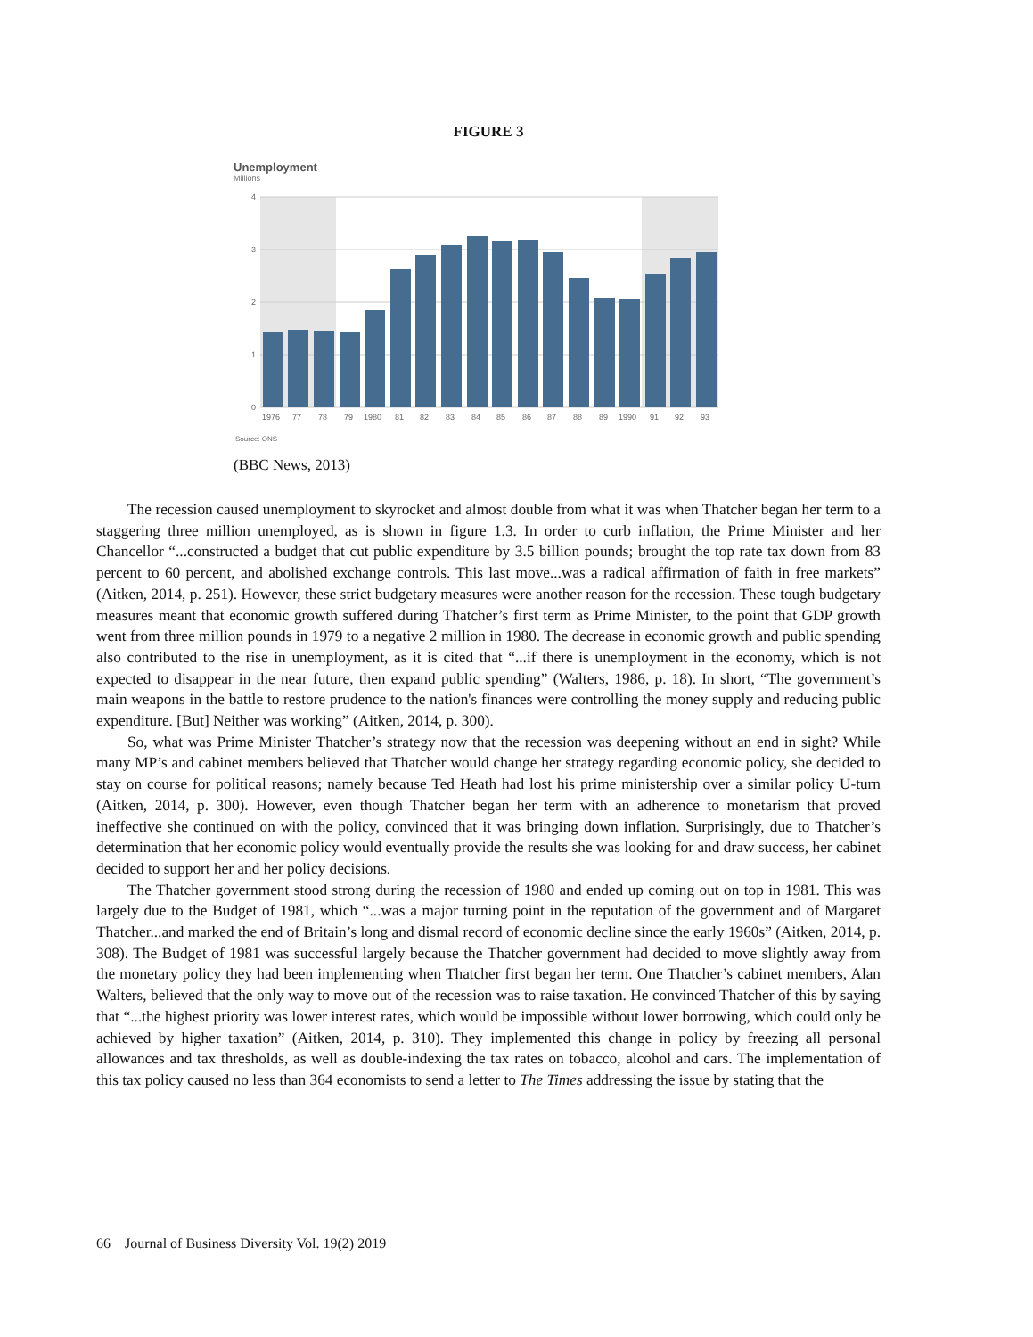FIGURE 3
Unemployment
Millions
4
3
2
1
0
1976
77
78
79
1980
81
82
83
84
85
86
87
88
89
1990
91
92
93
Source: ONS
(BBC News, 2013)
The recession caused unemployment to skyrocket and almost double from what it was when Thatcher began her term to a staggering three million unemployed, as is shown in figure 1.3. In order to curb inflation, the Prime Minister and her Chancellor “...constructed a budget that cut public expenditure by 3.5 billion pounds; brought the top rate tax down from 83 percent to 60 percent, and abolished exchange controls. This last move...was a radical affirmation of faith in free markets” (Aitken, 2014, p. 251). However, these strict budgetary measures were another reason for the recession. These tough budgetary measures meant that economic growth suffered during Thatcher’s first term as Prime Minister, to the point that GDP growth went from three million pounds in 1979 to a negative 2 million in 1980. The decrease in economic growth and public spending also contributed to the rise in unemployment, as it is cited that “...if there is unemployment in the economy, which is not expected to disappear in the near future, then expand public spending” (Walters, 1986, p. 18). In short, “The government’s main weapons in the battle to restore prudence to the nation's finances were controlling the money supply and reducing public expenditure. [But] Neither was working” (Aitken, 2014, p. 300).
So, what was Prime Minister Thatcher’s strategy now that the recession was deepening without an end in sight? While many MP’s and cabinet members believed that Thatcher would change her strategy regarding economic policy, she decided to stay on course for political reasons; namely because Ted Heath had lost his prime ministership over a similar policy U-turn (Aitken, 2014, p. 300). However, even though Thatcher began her term with an adherence to monetarism that proved ineffective she continued on with the policy, convinced that it was bringing down inflation. Surprisingly, due to Thatcher’s determination that her economic policy would eventually provide the results she was looking for and draw success, her cabinet decided to support her and her policy decisions.
The Thatcher government stood strong during the recession of 1980 and ended up coming out on top in 1981. This was largely due to the Budget of 1981, which “...was a major turning point in the reputation of the government and of Margaret Thatcher...and marked the end of Britain’s long and dismal record of economic decline since the early 1960s” (Aitken, 2014, p. 308). The Budget of 1981 was successful largely because the Thatcher government had decided to move slightly away from the monetary policy they had been implementing when Thatcher first began her term. One Thatcher’s cabinet members, Alan Walters, believed that the only way to move out of the recession was to raise taxation. He convinced Thatcher of this by saying that “...the highest priority was lower interest rates, which would be impossible without lower borrowing, which could only be achieved by higher taxation” (Aitken, 2014, p. 310). They implemented this change in policy by freezing all personal allowances and tax thresholds, as well as double-indexing the tax rates on tobacco, alcohol and cars. The implementation of this tax policy caused no less than 364 economists to send a letter to The Times addressing the issue by stating that the
66 Journal of Business Diversity Vol. 19(2) 2019